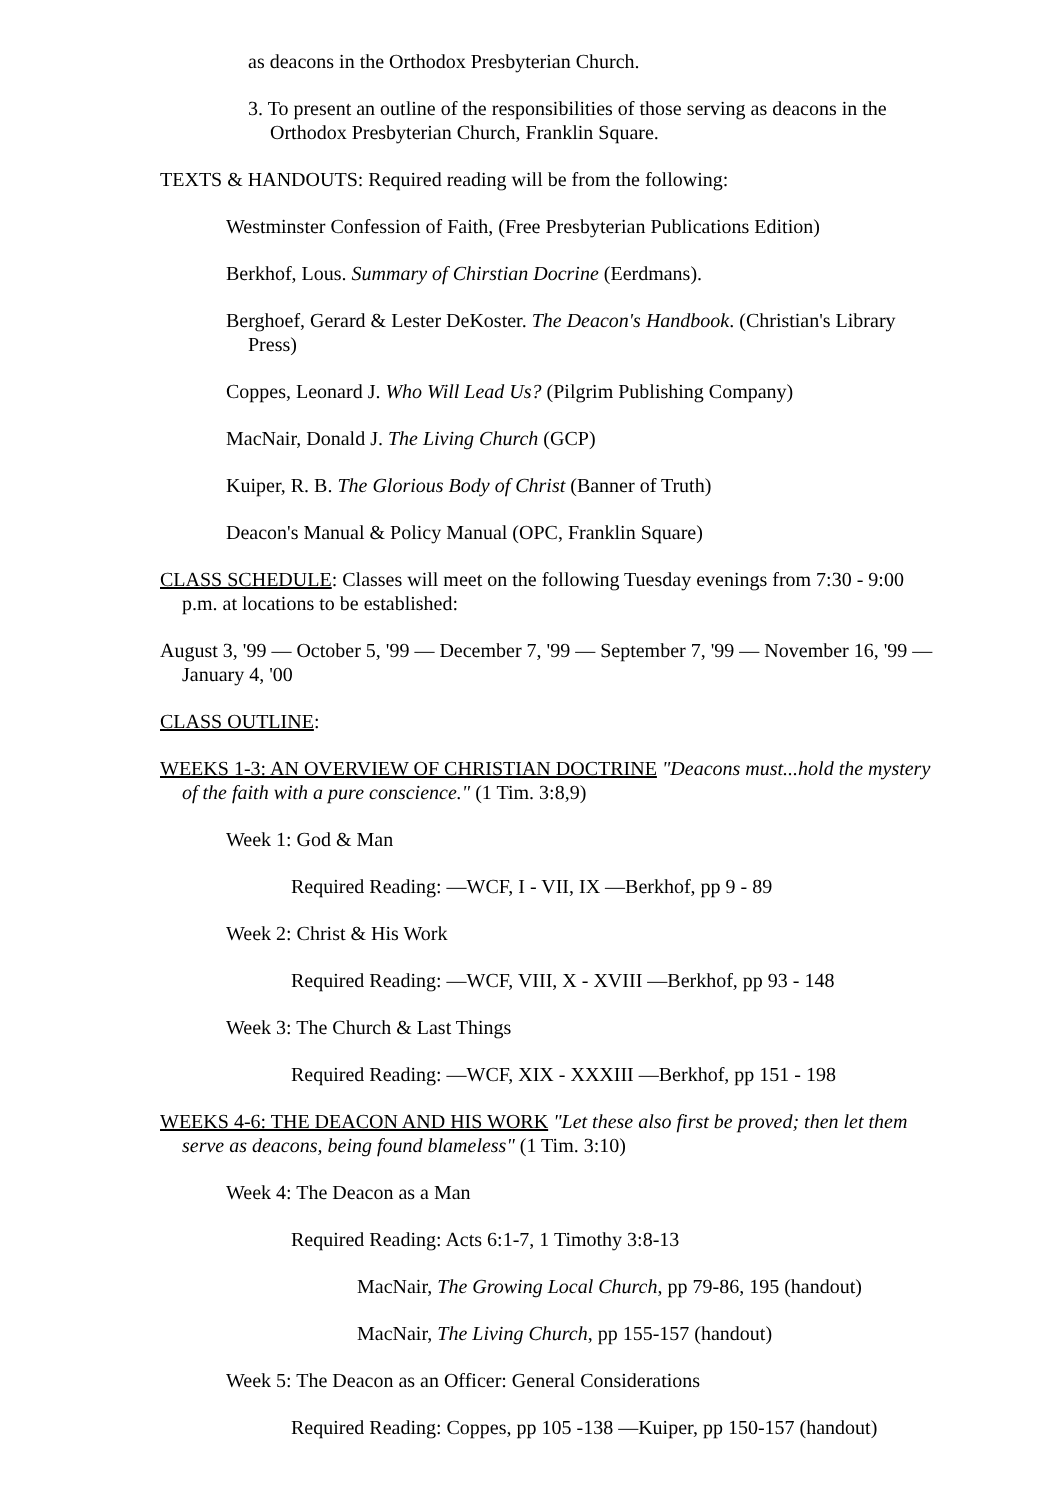as deacons in the Orthodox Presbyterian Church.
3. To present an outline of the responsibilities of those serving as deacons in the Orthodox Presbyterian Church, Franklin Square.
TEXTS & HANDOUTS: Required reading will be from the following:
Westminster Confession of Faith, (Free Presbyterian Publications Edition)
Berkhof, Lous. Summary of Chirstian Docrine (Eerdmans).
Berghoef, Gerard & Lester DeKoster. The Deacon's Handbook. (Christian's Library Press)
Coppes, Leonard J. Who Will Lead Us? (Pilgrim Publishing Company)
MacNair, Donald J. The Living Church (GCP)
Kuiper, R. B. The Glorious Body of Christ (Banner of Truth)
Deacon's Manual & Policy Manual (OPC, Franklin Square)
CLASS SCHEDULE: Classes will meet on the following Tuesday evenings from 7:30 - 9:00 p.m. at locations to be established:
August 3, '99 — October 5, '99 — December 7, '99 — September 7, '99 — November 16, '99 — January 4, '00
CLASS OUTLINE:
WEEKS 1-3: AN OVERVIEW OF CHRISTIAN DOCTRINE "Deacons must...hold the mystery of the faith with a pure conscience." (1 Tim. 3:8,9)
Week 1: God & Man
Required Reading: —WCF, I - VII, IX —Berkhof, pp 9 - 89
Week 2: Christ & His Work
Required Reading: —WCF, VIII, X - XVIII —Berkhof, pp 93 - 148
Week 3: The Church & Last Things
Required Reading: —WCF, XIX - XXXIII —Berkhof, pp 151 - 198
WEEKS 4-6: THE DEACON AND HIS WORK "Let these also first be proved; then let them serve as deacons, being found blameless" (1 Tim. 3:10)
Week 4: The Deacon as a Man
Required Reading: Acts 6:1-7, 1 Timothy 3:8-13
MacNair, The Growing Local Church, pp 79-86, 195 (handout)
MacNair, The Living Church, pp 155-157 (handout)
Week 5: The Deacon as an Officer: General Considerations
Required Reading: Coppes, pp 105 -138 —Kuiper, pp 150-157 (handout)